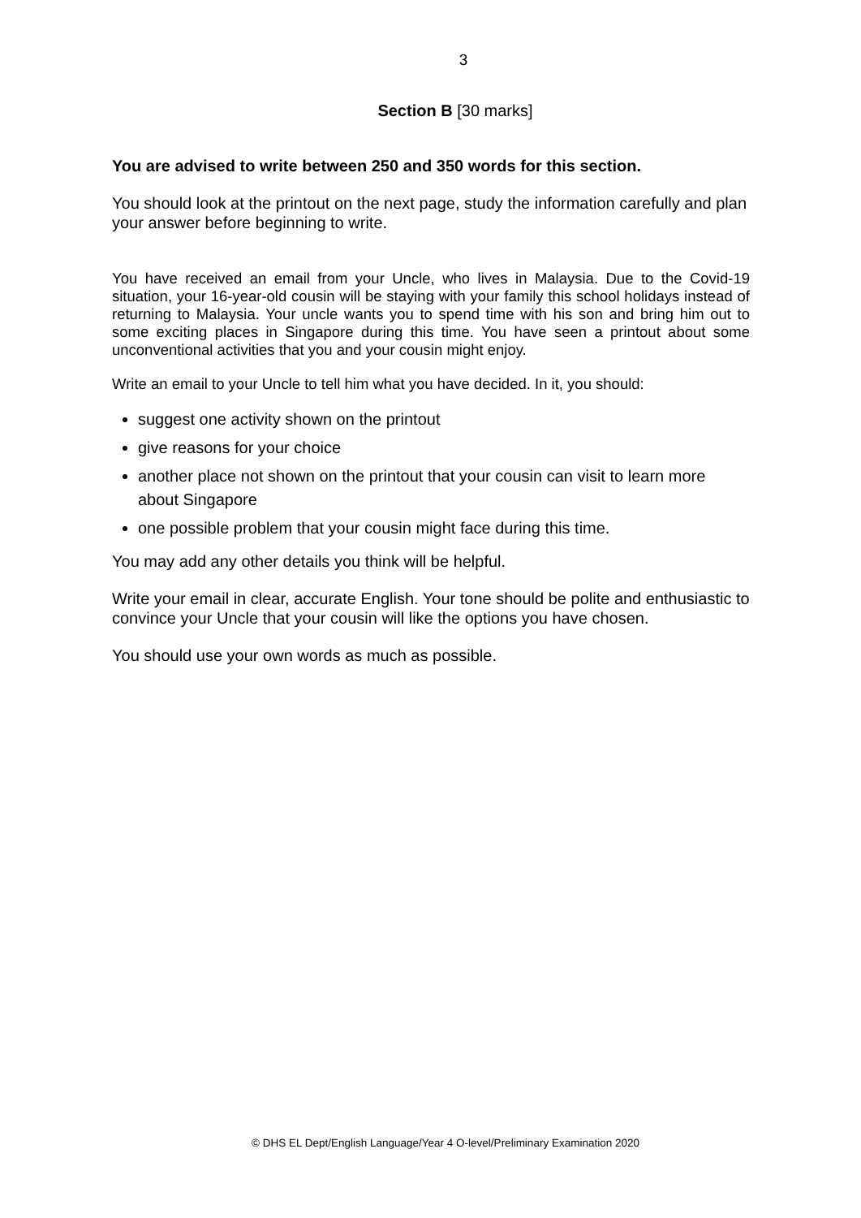3
Section B [30 marks]
You are advised to write between 250 and 350 words for this section.
You should look at the printout on the next page, study the information carefully and plan your answer before beginning to write.
You have received an email from your Uncle, who lives in Malaysia. Due to the Covid-19 situation, your 16-year-old cousin will be staying with your family this school holidays instead of returning to Malaysia. Your uncle wants you to spend time with his son and bring him out to some exciting places in Singapore during this time. You have seen a printout about some unconventional activities that you and your cousin might enjoy.
Write an email to your Uncle to tell him what you have decided. In it, you should:
suggest one activity shown on the printout
give reasons for your choice
another place not shown on the printout that your cousin can visit to learn more about Singapore
one possible problem that your cousin might face during this time.
You may add any other details you think will be helpful.
Write your email in clear, accurate English. Your tone should be polite and enthusiastic to convince your Uncle that your cousin will like the options you have chosen.
You should use your own words as much as possible.
© DHS EL Dept/English Language/Year 4 O-level/Preliminary Examination 2020